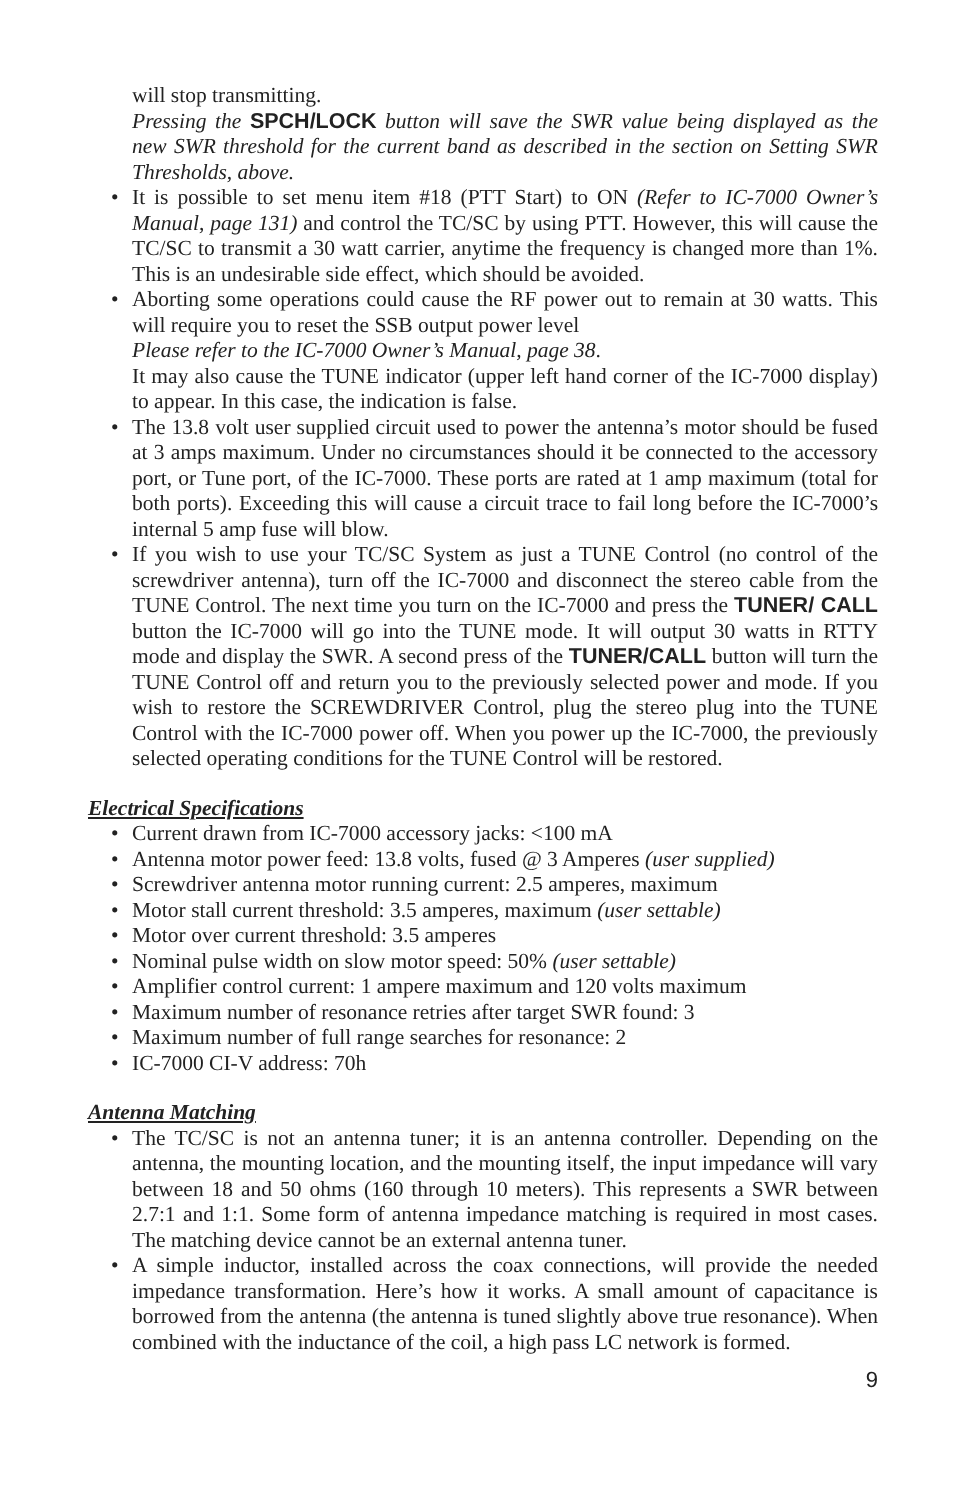will stop transmitting.
Pressing the SPCH/LOCK button will save the SWR value being displayed as the new SWR threshold for the current band as described in the section on Setting SWR Thresholds, above.
• It is possible to set menu item #18 (PTT Start) to ON (Refer to IC-7000 Owner’s Manual, page 131) and control the TC/SC by using PTT. However, this will cause the TC/SC to transmit a 30 watt carrier, anytime the frequency is changed more than 1%. This is an undesirable side effect, which should be avoided.
• Aborting some operations could cause the RF power out to remain at 30 watts. This will require you to reset the SSB output power level
Please refer to the IC-7000 Owner’s Manual, page 38.
It may also cause the TUNE indicator (upper left hand corner of the IC-7000 display) to appear. In this case, the indication is false.
• The 13.8 volt user supplied circuit used to power the antenna’s motor should be fused at 3 amps maximum. Under no circumstances should it be connected to the accessory port, or Tune port, of the IC-7000. These ports are rated at 1 amp maximum (total for both ports). Exceeding this will cause a circuit trace to fail long before the IC-7000’s internal 5 amp fuse will blow.
• If you wish to use your TC/SC System as just a TUNE Control (no control of the screwdriver antenna), turn off the IC-7000 and disconnect the stereo cable from the TUNE Control. The next time you turn on the IC-7000 and press the TUNER/ CALL button the IC-7000 will go into the TUNE mode. It will output 30 watts in RTTY mode and display the SWR. A second press of the TUNER/CALL button will turn the TUNE Control off and return you to the previously selected power and mode. If you wish to restore the SCREWDRIVER Control, plug the stereo plug into the TUNE Control with the IC-7000 power off. When you power up the IC-7000, the previously selected operating conditions for the TUNE Control will be restored.
Electrical Specifications
• Current drawn from IC-7000 accessory jacks: <100 mA
• Antenna motor power feed: 13.8 volts, fused @ 3 Amperes (user supplied)
• Screwdriver antenna motor running current: 2.5 amperes, maximum
• Motor stall current threshold: 3.5 amperes, maximum (user settable)
• Motor over current threshold: 3.5 amperes
• Nominal pulse width on slow motor speed: 50% (user settable)
• Amplifier control current: 1 ampere maximum and 120 volts maximum
• Maximum number of resonance retries after target SWR found: 3
• Maximum number of full range searches for resonance: 2
• IC-7000 CI-V address: 70h
Antenna Matching
• The TC/SC is not an antenna tuner; it is an antenna controller. Depending on the antenna, the mounting location, and the mounting itself, the input impedance will vary between 18 and 50 ohms (160 through 10 meters). This represents a SWR between 2.7:1 and 1:1. Some form of antenna impedance matching is required in most cases. The matching device cannot be an external antenna tuner.
• A simple inductor, installed across the coax connections, will provide the needed impedance transformation. Here’s how it works. A small amount of capacitance is borrowed from the antenna (the antenna is tuned slightly above true resonance). When combined with the inductance of the coil, a high pass LC network is formed.
9